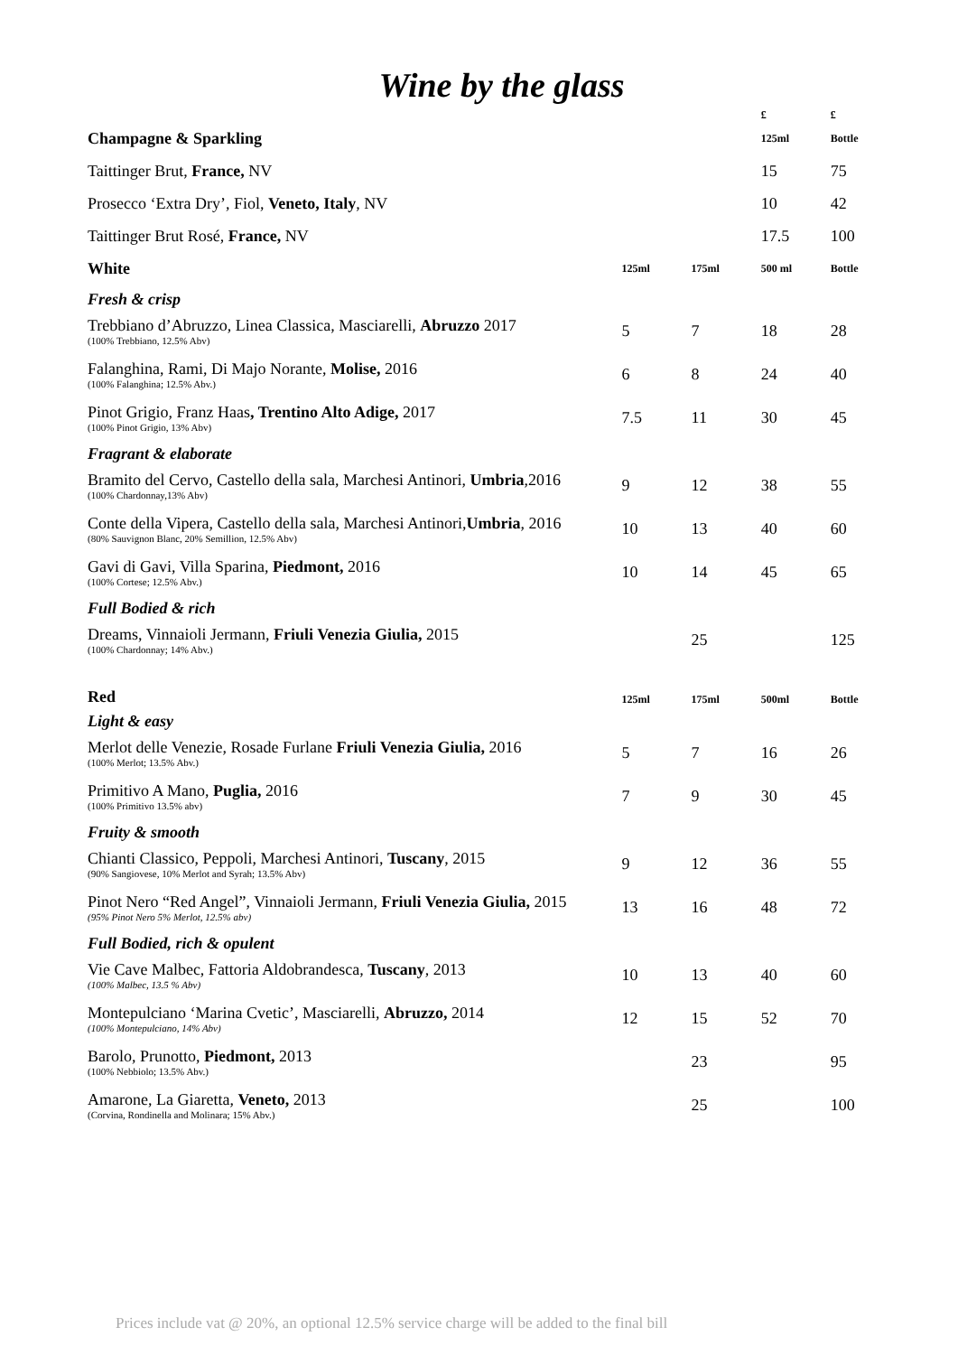Wine by the glass
| | | | £ | £ |
| Champagne & Sparkling | | | 125ml | Bottle |
| Taittinger Brut, France, NV | | | 15 | 75 |
| Prosecco ‘Extra Dry’, Fiol, Veneto, Italy , NV | | | 10 | 42 |
| Taittinger Brut Rosé, France, NV | | | 17.5 | 100 |
| White | 125ml | 175ml | 500 ml | Bottle |
| Fresh & crisp | | | | |
| Trebbiano d’Abruzzo, Linea Classica, Masciarelli, Abruzzo 2017 (100% Trebbiano, 12.5% Abv) | 5 | 7 | 18 | 28 |
| Falanghina, Rami, Di Majo Norante, Molise, 2016 (100% Falanghina; 12.5% Abv.) | 6 | 8 | 24 | 40 |
| Pinot Grigio, Franz Haas , Trentino Alto Adige, 2017 (100% Pinot Grigio, 13% Abv) | 7.5 | 11 | 30 | 45 |
| Fragrant & elaborate | | | | |
| Bramito del Cervo, Castello della sala, Marchesi Antinori, Umbria ,2016 (100% Chardonnay,13% Abv) | 9 | 12 | 38 | 55 |
| Conte della Vipera, Castello della sala, Marchesi Antinori, Umbria , 2016 (80% Sauvignon Blanc, 20% Semillion, 12.5% Abv) | 10 | 13 | 40 | 60 |
| Gavi di Gavi, Villa Sparina, Piedmont, 2016 (100% Cortese; 12.5% Abv.) | 10 | 14 | 45 | 65 |
| Full Bodied & rich | | | | |
| Dreams, Vinnaioli Jermann, Friuli Venezia Giulia, 2015 (100% Chardonnay; 14% Abv.) | | 25 | | 125 |
| Red | 125ml | 175ml | 500ml | Bottle |
| Light & easy | | | | |
| Merlot delle Venezie, Rosade Furlane Friuli Venezia Giulia, 2016 (100% Merlot; 13.5% Abv.) | 5 | 7 | 16 | 26 |
| Primitivo A Mano, Puglia, 2016 (100% Primitivo 13.5% abv) | 7 | 9 | 30 | 45 |
| Fruity & smooth | | | | |
| Chianti Classico, Peppoli, Marchesi Antinori, Tuscany , 2015 (90% Sangiovese, 10% Merlot and Syrah; 13.5% Abv) | 9 | 12 | 36 | 55 |
| Pinot Nero “Red Angel”, Vinnaioli Jermann, Friuli Venezia Giulia, 2015 (95% Pinot Nero 5% Merlot, 12.5% abv) | 13 | 16 | 48 | 72 |
| Full Bodied, rich & opulent | | | | |
| Vie Cave Malbec, Fattoria Aldobrandesca, Tuscany , 2013 (100% Malbec, 13.5 % Abv) | 10 | 13 | 40 | 60 |
| Montepulciano ‘Marina Cvetic’, Masciarelli, Abruzzo, 2014 (100% Montepulciano, 14% Abv) | 12 | 15 | 52 | 70 |
| Barolo, Prunotto, Piedmont, 2013 (100% Nebbiolo; 13.5% Abv.) | | 23 | | 95 |
| Amarone, La Giaretta, Veneto, 2013 (Corvina, Rondinella and Molinara; 15% Abv.) | | 25 | | 100 |
Prices include vat @ 20%, an optional 12.5% service charge will be added to the final bill